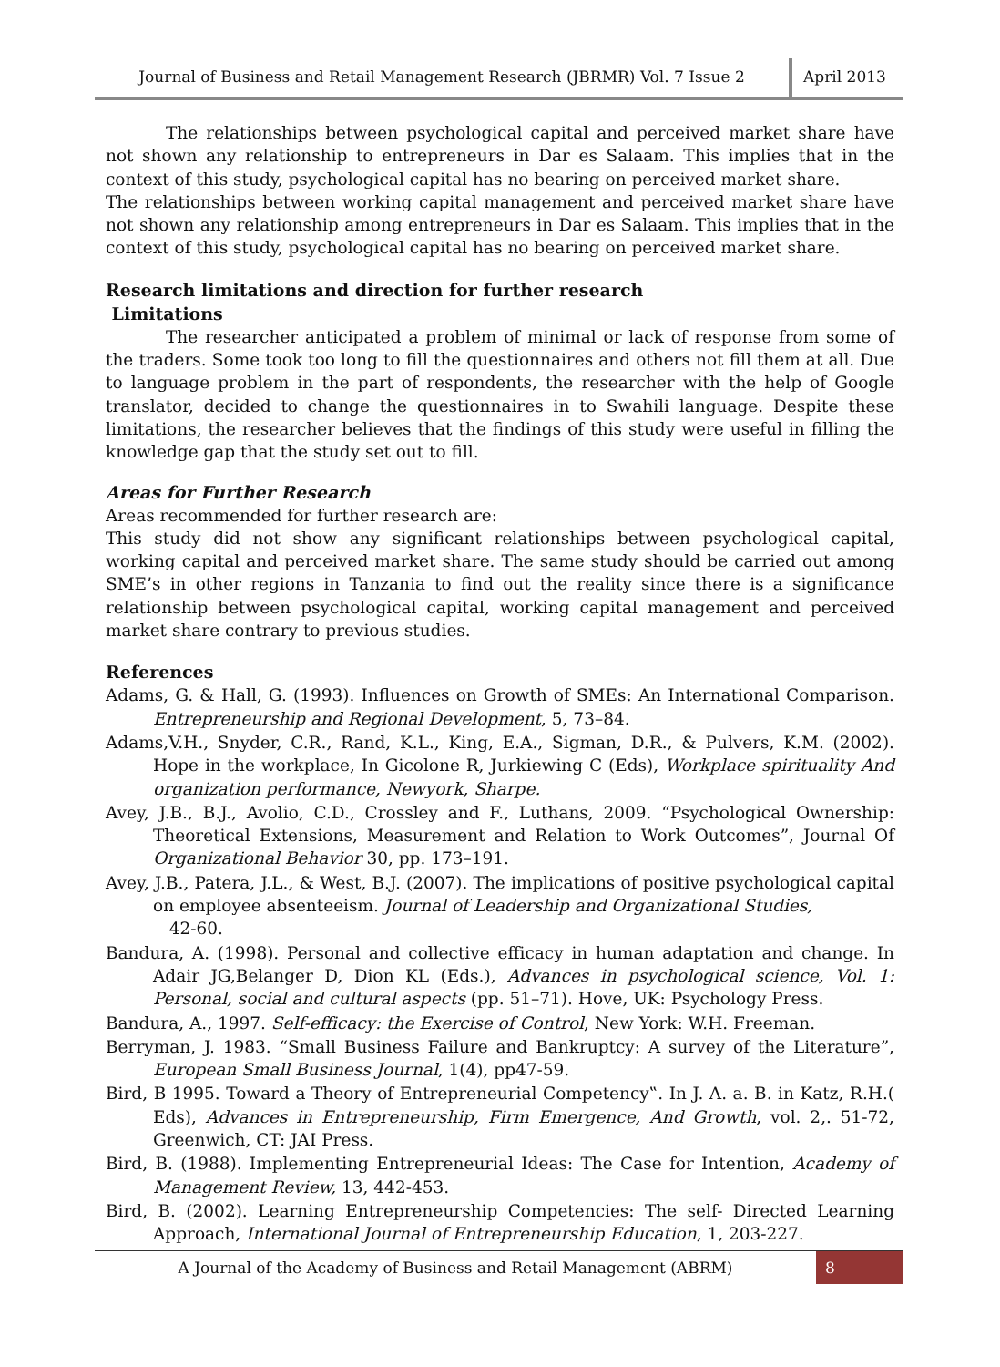Journal of Business and Retail Management Research (JBRMR) Vol. 7 Issue 2
April 2013
The relationships between psychological capital and perceived market share have not shown any relationship to entrepreneurs in Dar es Salaam. This implies that in the context of this study, psychological capital has no bearing on perceived market share.
The relationships between working capital management and perceived market share have not shown any relationship among entrepreneurs in Dar es Salaam. This implies that in the context of this study, psychological capital has no bearing on perceived market share.
Research limitations and direction for further research
Limitations
The researcher anticipated a problem of minimal or lack of response from some of the traders. Some took too long to fill the questionnaires and others not fill them at all. Due to language problem in the part of respondents, the researcher with the help of Google translator, decided to change the questionnaires in to Swahili language. Despite these limitations, the researcher believes that the findings of this study were useful in filling the knowledge gap that the study set out to fill.
Areas for Further Research
Areas recommended for further research are:
This study did not show any significant relationships between psychological capital, working capital and perceived market share. The same study should be carried out among SME’s in other regions in Tanzania to find out the reality since there is a significance relationship between psychological capital, working capital management and perceived market share contrary to previous studies.
References
Adams, G. & Hall, G. (1993). Influences on Growth of SMEs: An International Comparison. Entrepreneurship and Regional Development, 5, 73–84.
Adams,V.H., Snyder, C.R., Rand, K.L., King, E.A., Sigman, D.R., & Pulvers, K.M. (2002). Hope in the workplace, In Gicolone R, Jurkiewing C (Eds), Workplace spirituality And organization performance, Newyork, Sharpe.
Avey, J.B., B.J., Avolio, C.D., Crossley and F., Luthans, 2009. “Psychological Ownership: Theoretical Extensions, Measurement and Relation to Work Outcomes”, Journal Of Organizational Behavior 30, pp. 173–191.
Avey, J.B., Patera, J.L., & West, B.J. (2007). The implications of positive psychological capital on employee absenteeism. Journal of Leadership and Organizational Studies,
42-60.
Bandura, A. (1998). Personal and collective efficacy in human adaptation and change. In Adair JG,Belanger D, Dion KL (Eds.), Advances in psychological science, Vol. 1: Personal, social and cultural aspects (pp. 51–71). Hove, UK: Psychology Press.
Bandura, A., 1997. Self-efficacy: the Exercise of Control, New York: W.H. Freeman.
Berryman, J. 1983. “Small Business Failure and Bankruptcy: A survey of the Literature”, European Small Business Journal, 1(4), pp47-59.
Bird, B 1995. Toward a Theory of Entrepreneurial Competency‟. In J. A. a. B. in Katz, R.H.( Eds), Advances in Entrepreneurship, Firm Emergence, And Growth, vol. 2,. 51-72, Greenwich, CT: JAI Press.
Bird, B. (1988). Implementing Entrepreneurial Ideas: The Case for Intention, Academy of Management Review, 13, 442-453.
Bird, B. (2002). Learning Entrepreneurship Competencies: The self- Directed Learning Approach, International Journal of Entrepreneurship Education, 1, 203-227.
A Journal of the Academy of Business and Retail Management (ABRM)
8